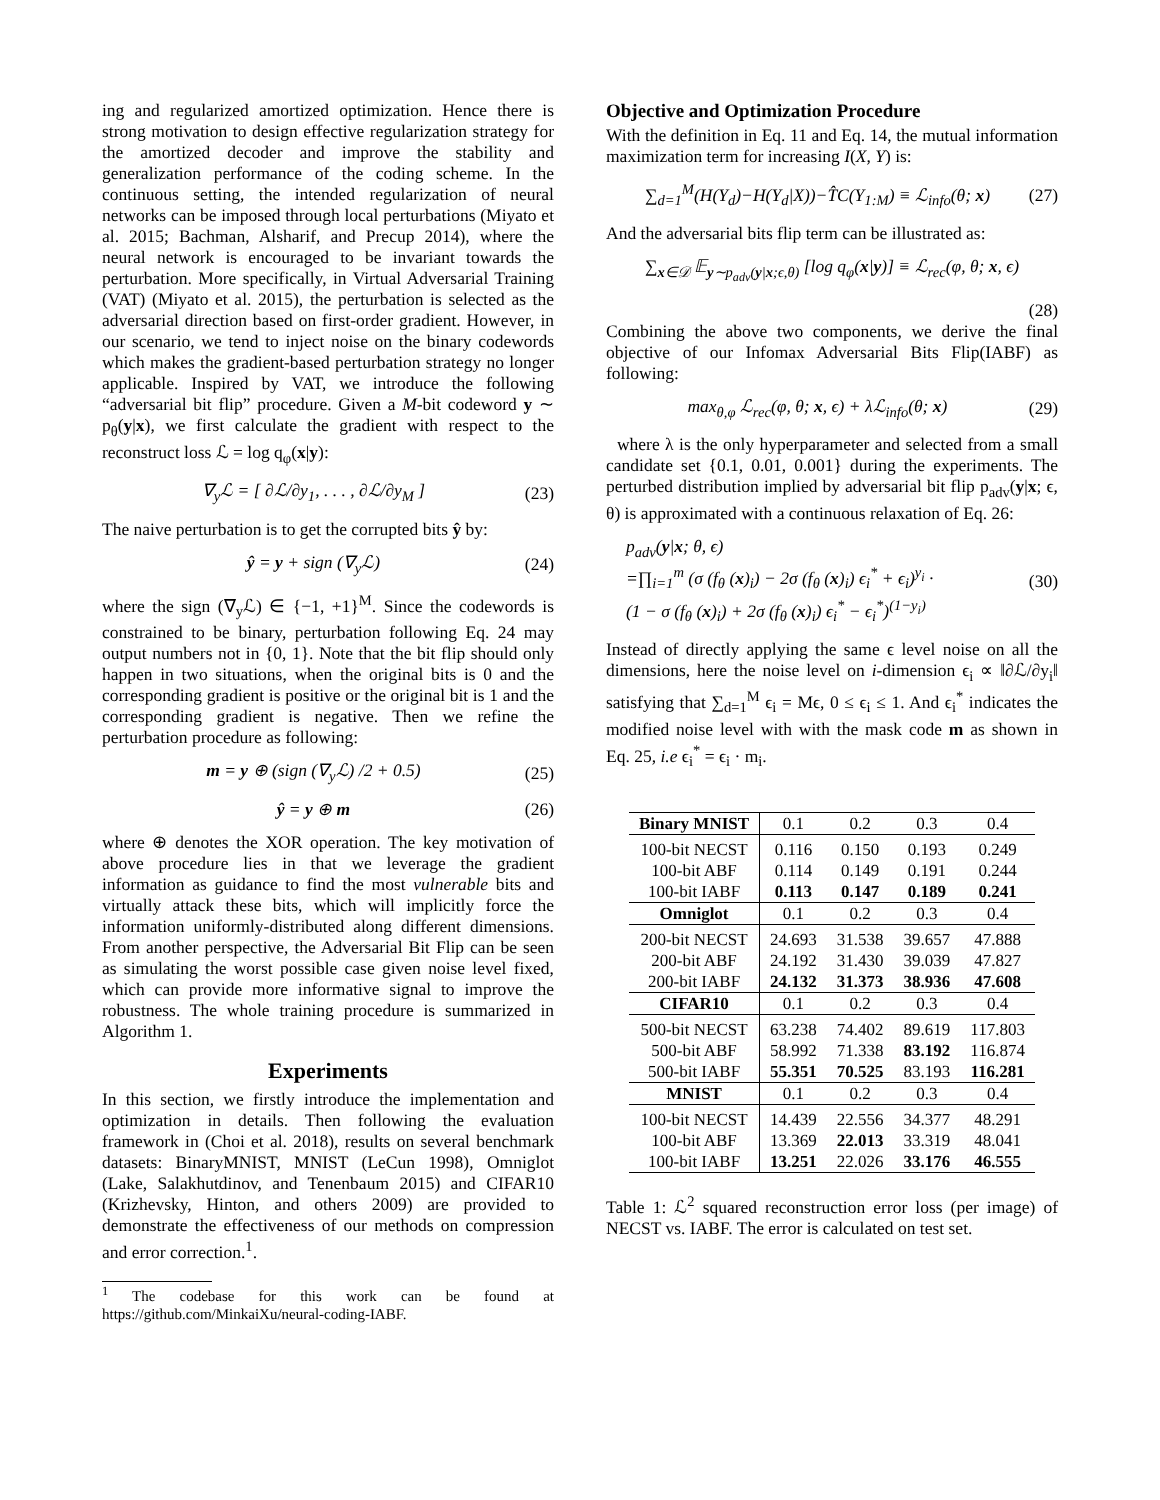ing and regularized amortized optimization. Hence there is strong motivation to design effective regularization strategy for the amortized decoder and improve the stability and generalization performance of the coding scheme. In the continuous setting, the intended regularization of neural networks can be imposed through local perturbations (Miyato et al. 2015; Bachman, Alsharif, and Precup 2014), where the neural network is encouraged to be invariant towards the perturbation. More specifically, in Virtual Adversarial Training (VAT) (Miyato et al. 2015), the perturbation is selected as the adversarial direction based on first-order gradient. However, in our scenario, we tend to inject noise on the binary codewords which makes the gradient-based perturbation strategy no longer applicable. Inspired by VAT, we introduce the following “adversarial bit flip” procedure. Given a M-bit codeword y ∼ p<sub>θ</sub>(y|x), we first calculate the gradient with respect to the reconstruct loss ℒ = log q<sub>φ</sub>(x|y):
∇<sub>y</sub>ℒ = [ ∂ℒ/∂y<sub>1</sub>, . . . , ∂ℒ/∂y<sub>M</sub> ] (23)
The naive perturbation is to get the corrupted bits ŷ by:
ŷ = y + sign (∇<sub>y</sub>ℒ) (24)
where the sign (∇<sub>y</sub>ℒ) ∈ {−1, +1}<sup>M</sup>. Since the codewords is constrained to be binary, perturbation following Eq. 24 may output numbers not in {0, 1}. Note that the bit flip should only happen in two situations, when the original bits is 0 and the corresponding gradient is positive or the original bit is 1 and the corresponding gradient is negative. Then we refine the perturbation procedure as following:
m = y ⊕ (sign (∇<sub>y</sub>ℒ) /2 + 0.5) (25)
ŷ = y ⊕ m (26)
where ⊕ denotes the XOR operation. The key motivation of above procedure lies in that we leverage the gradient information as guidance to find the most vulnerable bits and virtually attack these bits, which will implicitly force the information uniformly-distributed along different dimensions. From another perspective, the Adversarial Bit Flip can be seen as simulating the worst possible case given noise level fixed, which can provide more informative signal to improve the robustness. The whole training procedure is summarized in Algorithm 1.
Experiments
In this section, we firstly introduce the implementation and optimization in details. Then following the evaluation framework in (Choi et al. 2018), results on several benchmark datasets: BinaryMNIST, MNIST (LeCun 1998), Omniglot (Lake, Salakhutdinov, and Tenenbaum 2015) and CIFAR10 (Krizhevsky, Hinton, and others 2009) are provided to demonstrate the effectiveness of our methods on compression and error correction.<sup>1</sup>.
<sup>1</sup> The codebase for this work can be found at https://github.com/MinkaiXu/neural-coding-IABF.
Objective and Optimization Procedure
With the definition in Eq. 11 and Eq. 14, the mutual information maximization term for increasing I(X, Y) is:
∑<sub>d=1</sub><sup>M</sup>(H(Y<sub>d</sub>)−H(Y<sub>d</sub>|X))−T̂C(Y<sub>1:M</sub>) ≡ ℒ<sub>info</sub>(θ; x) (27)
And the adversarial bits flip term can be illustrated as:
∑<sub>x∈𝒟</sub> 𝔼<sub>y∼p<sub>adv</sub>(y|x;ϵ,θ)</sub> [log q<sub>φ</sub>(x|y)] ≡ ℒ<sub>rec</sub>(φ, θ; x, ϵ)
(28)
Combining the above two components, we derive the final objective of our Infomax Adversarial Bits Flip(IABF) as following:
max<sub>θ,φ</sub> ℒ<sub>rec</sub>(φ, θ; x, ϵ) + λℒ<sub>info</sub>(θ; x) (29)
where λ is the only hyperparameter and selected from a small candidate set {0.1, 0.01, 0.001} during the experiments. The perturbed distribution implied by adversarial bit flip p<sub>adv</sub>(y|x; ϵ, θ) is approximated with a continuous relaxation of Eq. 26:
p<sub>adv</sub>(y|x; θ, ϵ)
=∏<sub>i=1</sub><sup>m</sup> (σ (f<sub>θ</sub> (x)<sub>i</sub>) − 2σ (f<sub>θ</sub> (x)<sub>i</sub>) ϵ<sub>i</sub><sup>*</sup> + ϵ<sub>i</sub>)<sup>y<sub>i</sub></sup> ·
(1 − σ (f<sub>θ</sub> (x)<sub>i</sub>) + 2σ (f<sub>θ</sub> (x)<sub>i</sub>) ϵ<sub>i</sub><sup>*</sup> − ϵ<sub>i</sub><sup>*</sup>)<sup>(1−y<sub>i</sub>)</sup> (30)
Instead of directly applying the same ϵ level noise on all the dimensions, here the noise level on i-dimension ϵ<sub>i</sub> ∝ ‖∂ℒ/∂y<sub>i</sub>‖ satisfying that ∑<sub>d=1</sub><sup>M</sup> ϵ<sub>i</sub> = Mϵ, 0 ≤ ϵ<sub>i</sub> ≤ 1. And ϵ<sub>i</sub><sup>*</sup> indicates the modified noise level with with the mask code m as shown in Eq. 25, i.e ϵ<sub>i</sub><sup>*</sup> = ϵ<sub>i</sub> · m<sub>i</sub>.
| Binary MNIST | 0.1 | 0.2 | 0.3 | 0.4 |
| 100-bit NECST | 0.116 | 0.150 | 0.193 | 0.249 |
| 100-bit ABF | 0.114 | 0.149 | 0.191 | 0.244 |
| 100-bit IABF | 0.113 | 0.147 | 0.189 | 0.241 |
| Omniglot | 0.1 | 0.2 | 0.3 | 0.4 |
| 200-bit NECST | 24.693 | 31.538 | 39.657 | 47.888 |
| 200-bit ABF | 24.192 | 31.430 | 39.039 | 47.827 |
| 200-bit IABF | 24.132 | 31.373 | 38.936 | 47.608 |
| CIFAR10 | 0.1 | 0.2 | 0.3 | 0.4 |
| 500-bit NECST | 63.238 | 74.402 | 89.619 | 117.803 |
| 500-bit ABF | 58.992 | 71.338 | 83.192 | 116.874 |
| 500-bit IABF | 55.351 | 70.525 | 83.193 | 116.281 |
| MNIST | 0.1 | 0.2 | 0.3 | 0.4 |
| 100-bit NECST | 14.439 | 22.556 | 34.377 | 48.291 |
| 100-bit ABF | 13.369 | 22.013 | 33.319 | 48.041 |
| 100-bit IABF | 13.251 | 22.026 | 33.176 | 46.555 |
Table 1: ℒ<sup>2</sup> squared reconstruction error loss (per image) of NECST vs. IABF. The error is calculated on test set.